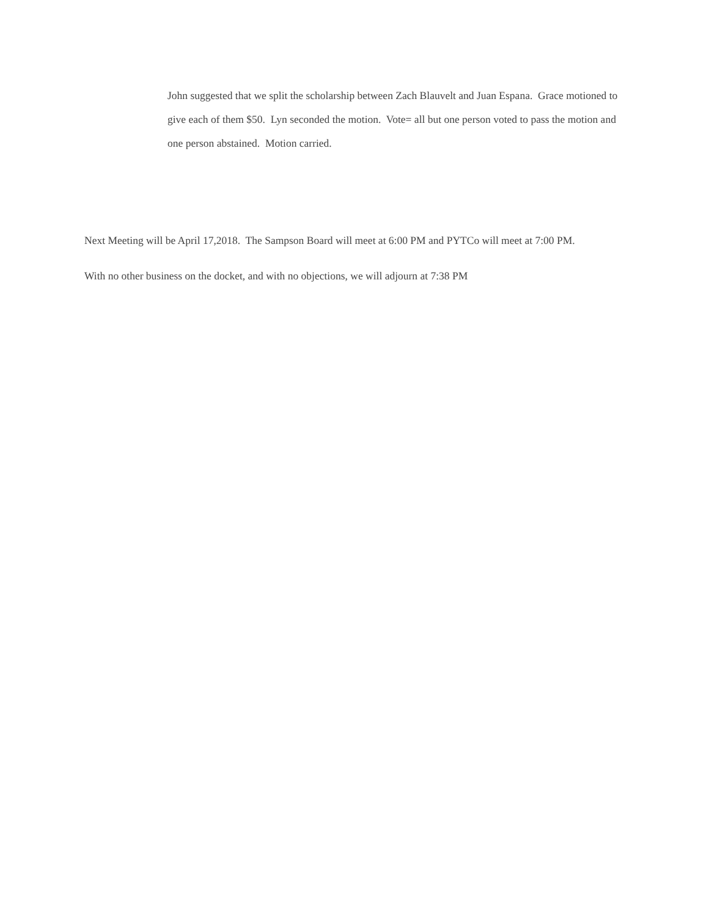John suggested that we split the scholarship between Zach Blauvelt and Juan Espana. Grace motioned to give each of them $50. Lyn seconded the motion. Vote= all but one person voted to pass the motion and one person abstained. Motion carried.
Next Meeting will be April 17,2018. The Sampson Board will meet at 6:00 PM and PYTCo will meet at 7:00 PM.
With no other business on the docket, and with no objections, we will adjourn at 7:38 PM